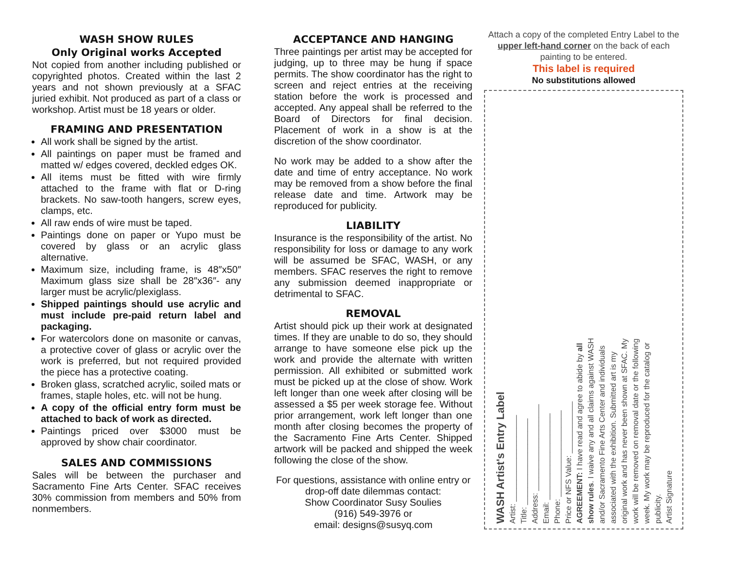WASH SHOW RULES
Only Original works Accepted
Not copied from another including published or copyrighted photos. Created within the last 2 years and not shown previously at a SFAC juried exhibit. Not produced as part of a class or workshop. Artist must be 18 years or older.
FRAMING AND PRESENTATION
All work shall be signed by the artist.
All paintings on paper must be framed and matted w/ edges covered, deckled edges OK.
All items must be fitted with wire firmly attached to the frame with flat or D-ring brackets. No saw-tooth hangers, screw eyes, clamps, etc.
All raw ends of wire must be taped.
Paintings done on paper or Yupo must be covered by glass or an acrylic glass alternative.
Maximum size, including frame, is 48″x50″ Maximum glass size shall be 28″x36″- any larger must be acrylic/plexiglass.
Shipped paintings should use acrylic and must include pre-paid return label and packaging.
For watercolors done on masonite or canvas, a protective cover of glass or acrylic over the work is preferred, but not required provided the piece has a protective coating.
Broken glass, scratched acrylic, soiled mats or frames, staple holes, etc. will not be hung.
A copy of the official entry form must be attached to back of work as directed.
Paintings priced over $3000 must be approved by show chair coordinator.
SALES AND COMMISSIONS
Sales will be between the purchaser and Sacramento Fine Arts Center. SFAC receives 30% commission from members and 50% from nonmembers.
ACCEPTANCE AND HANGING
Three paintings per artist may be accepted for judging, up to three may be hung if space permits. The show coordinator has the right to screen and reject entries at the receiving station before the work is processed and accepted. Any appeal shall be referred to the Board of Directors for final decision. Placement of work in a show is at the discretion of the show coordinator.
No work may be added to a show after the date and time of entry acceptance. No work may be removed from a show before the final release date and time. Artwork may be reproduced for publicity.
LIABILITY
Insurance is the responsibility of the artist. No responsibility for loss or damage to any work will be assumed be SFAC, WASH, or any members. SFAC reserves the right to remove any submission deemed inappropriate or detrimental to SFAC.
REMOVAL
Artist should pick up their work at designated times. If they are unable to do so, they should arrange to have someone else pick up the work and provide the alternate with written permission. All exhibited or submitted work must be picked up at the close of show. Work left longer than one week after closing will be assessed a $5 per week storage fee. Without prior arrangement, work left longer than one month after closing becomes the property of the Sacramento Fine Arts Center. Shipped artwork will be packed and shipped the week following the close of the show.
For questions, assistance with online entry or drop-off date dilemmas contact:
Show Coordinator Susy Soulies
(916) 549-3976 or
email: designs@susyq.com
Attach a copy of the completed Entry Label to the upper left-hand corner on the back of each painting to be entered.
This label is required
No substitutions allowed
WASH Artist's Entry Label
Artist: ____________________
Title: ____________________
Address: ____________________
Email: ____________________
Phone: ____________________
Price or NFS Value: ____________
AGREEMENT: I have read and agree to abide by all show rules. I waive any and all claims against WASH and/or Sacramento Fine Arts Center and individuals associated with the exhibition. Submitted art is my original work and has never been shown at SFAC. My work will be removed on removal date or the following week. My work may be reproduced for the catalog or publicity.
Artist Signature